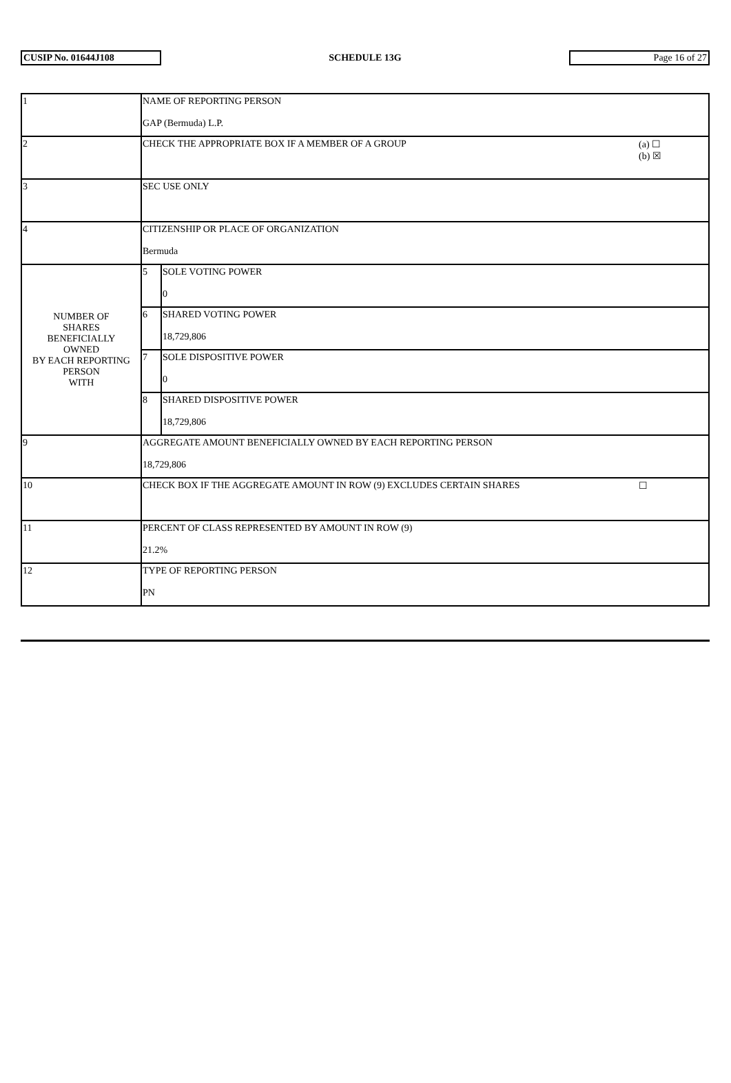CUSIP No. 01644J108
SCHEDULE 13G
Page 16 of 27
| 1 | NAME OF REPORTING PERSON GAP (Bermuda) L.P. | | |
| 2 | CHECK THE APPROPRIATE BOX IF A MEMBER OF A GROUP | | (a) ☐ (b) ☒ |
| 3 | SEC USE ONLY | | |
| 4 | CITIZENSHIP OR PLACE OF ORGANIZATION Bermuda | | |
| NUMBER OF SHARES BENEFICIALLY OWNED BY EACH REPORTING PERSON WITH | 5 | SOLE VOTING POWER 0 | |
| | 6 | SHARED VOTING POWER 18,729,806 | |
| | 7 | SOLE DISPOSITIVE POWER 0 | |
| | 8 | SHARED DISPOSITIVE POWER 18,729,806 | |
| 9 | AGGREGATE AMOUNT BENEFICIALLY OWNED BY EACH REPORTING PERSON 18,729,806 | | |
| 10 | CHECK BOX IF THE AGGREGATE AMOUNT IN ROW (9) EXCLUDES CERTAIN SHARES | | ☐ |
| 11 | PERCENT OF CLASS REPRESENTED BY AMOUNT IN ROW (9) 21.2% | | |
| 12 | TYPE OF REPORTING PERSON PN | | |